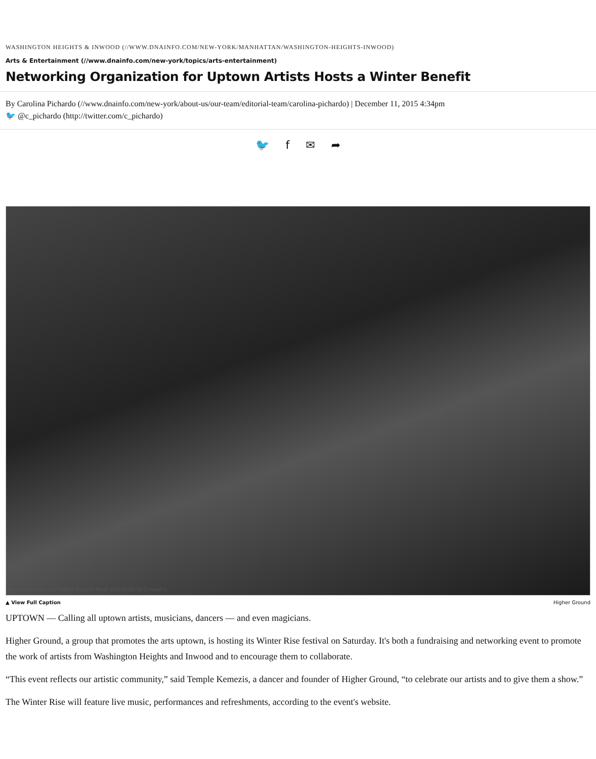WASHINGTON HEIGHTS & INWOOD (//WWW.DNAINFO.COM/NEW-YORK/MANHATTAN/WASHINGTON-HEIGHTS-INWOOD)
Arts & Entertainment (//www.dnainfo.com/new-york/topics/arts-entertainment)
Networking Organization for Uptown Artists Hosts a Winter Benefit
By Carolina Pichardo (//www.dnainfo.com/new-york/about-us/our-team/editorial-team/carolina-pichardo) | December 11, 2015 4:34pm
🐦 @c_pichardo (http://twitter.com/c_pichardo)
🐦 f ✉ ➦
Networking for the Higher Ground Meet and Greet at Coogan's.
▲ View Full Caption Higher Ground
UPTOWN — Calling all uptown artists, musicians, dancers — and even magicians.
Higher Ground, a group that promotes the arts uptown, is hosting its Winter Rise festival on Saturday. It's both a fundraising and networking event to promote the work of artists from Washington Heights and Inwood and to encourage them to collaborate.
“This event reflects our artistic community,” said Temple Kemezis, a dancer and founder of Higher Ground, “to celebrate our artists and to give them a show.”
The Winter Rise will feature live music, performances and refreshments, according to the event's website.